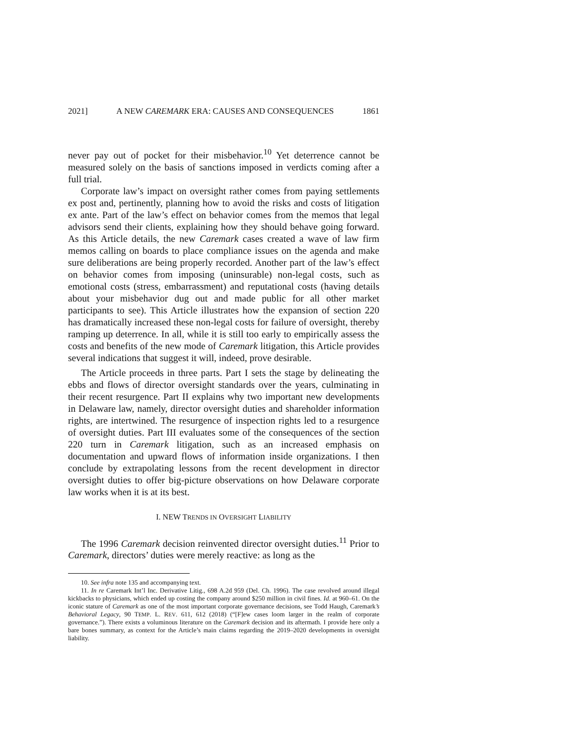2021] A NEW CAREMARK ERA: CAUSES AND CONSEQUENCES 1861
never pay out of pocket for their misbehavior.<sup>10</sup> Yet deterrence cannot be measured solely on the basis of sanctions imposed in verdicts coming after a full trial.
Corporate law’s impact on oversight rather comes from paying settlements ex post and, pertinently, planning how to avoid the risks and costs of litigation ex ante. Part of the law’s effect on behavior comes from the memos that legal advisors send their clients, explaining how they should behave going forward. As this Article details, the new Caremark cases created a wave of law firm memos calling on boards to place compliance issues on the agenda and make sure deliberations are being properly recorded. Another part of the law’s effect on behavior comes from imposing (uninsurable) non-legal costs, such as emotional costs (stress, embarrassment) and reputational costs (having details about your misbehavior dug out and made public for all other market participants to see). This Article illustrates how the expansion of section 220 has dramatically increased these non-legal costs for failure of oversight, thereby ramping up deterrence. In all, while it is still too early to empirically assess the costs and benefits of the new mode of Caremark litigation, this Article provides several indications that suggest it will, indeed, prove desirable.
The Article proceeds in three parts. Part I sets the stage by delineating the ebbs and flows of director oversight standards over the years, culminating in their recent resurgence. Part II explains why two important new developments in Delaware law, namely, director oversight duties and shareholder information rights, are intertwined. The resurgence of inspection rights led to a resurgence of oversight duties. Part III evaluates some of the consequences of the section 220 turn in Caremark litigation, such as an increased emphasis on documentation and upward flows of information inside organizations. I then conclude by extrapolating lessons from the recent development in director oversight duties to offer big-picture observations on how Delaware corporate law works when it is at its best.
I. NEW TRENDS IN OVERSIGHT LIABILITY
The 1996 Caremark decision reinvented director oversight duties.<sup>11</sup> Prior to Caremark, directors’ duties were merely reactive: as long as the
10. See infra note 135 and accompanying text.
11. In re Caremark Int’l Inc. Derivative Litig., 698 A.2d 959 (Del. Ch. 1996). The case revolved around illegal kickbacks to physicians, which ended up costing the company around $250 million in civil fines. Id. at 960–61. On the iconic stature of Caremark as one of the most important corporate governance decisions, see Todd Haugh, Caremark’s Behavioral Legacy, 90 TEMP. L. REV. 611, 612 (2018) (“[F]ew cases loom larger in the realm of corporate governance.”). There exists a voluminous literature on the Caremark decision and its aftermath. I provide here only a bare bones summary, as context for the Article’s main claims regarding the 2019–2020 developments in oversight liability.